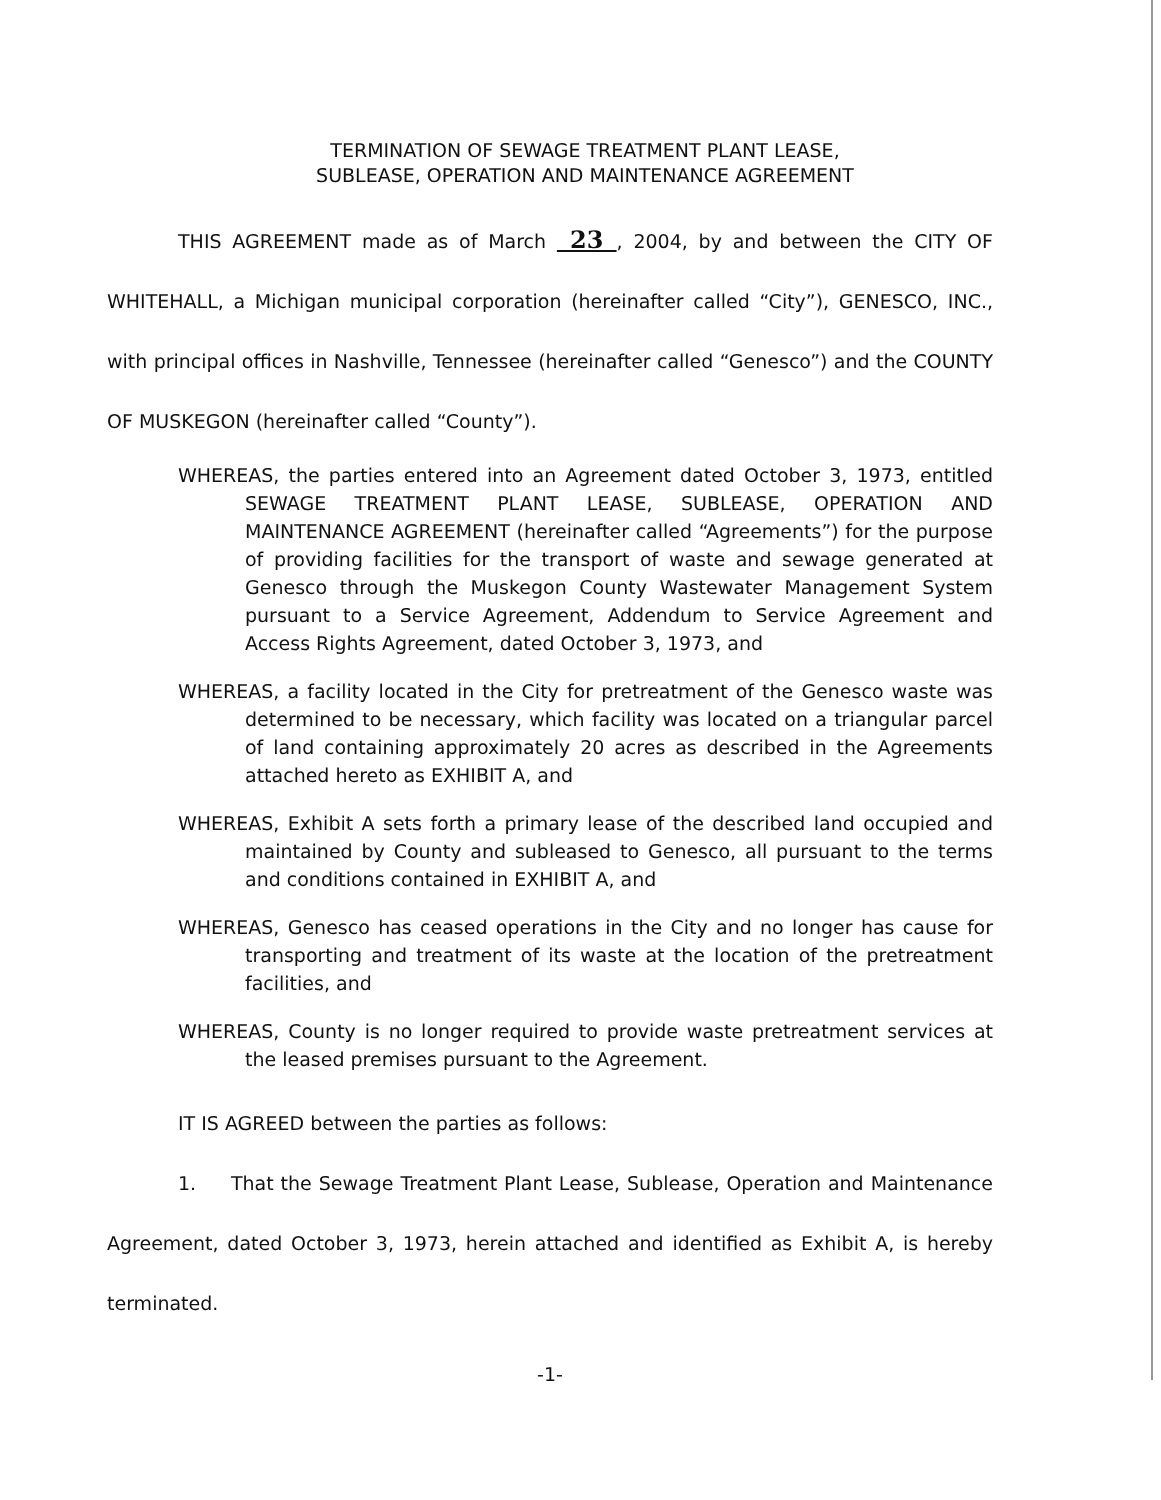TERMINATION OF SEWAGE TREATMENT PLANT LEASE,
SUBLEASE, OPERATION AND MAINTENANCE AGREEMENT
THIS AGREEMENT made as of March 23 , 2004, by and between the CITY OF WHITEHALL, a Michigan municipal corporation (hereinafter called “City”), GENESCO, INC., with principal offices in Nashville, Tennessee (hereinafter called “Genesco”) and the COUNTY OF MUSKEGON (hereinafter called “County”).
WHEREAS, the parties entered into an Agreement dated October 3, 1973, entitled SEWAGE TREATMENT PLANT LEASE, SUBLEASE, OPERATION AND MAINTENANCE AGREEMENT (hereinafter called “Agreements”) for the purpose of providing facilities for the transport of waste and sewage generated at Genesco through the Muskegon County Wastewater Management System pursuant to a Service Agreement, Addendum to Service Agreement and Access Rights Agreement, dated October 3, 1973, and
WHEREAS, a facility located in the City for pretreatment of the Genesco waste was determined to be necessary, which facility was located on a triangular parcel of land containing approximately 20 acres as described in the Agreements attached hereto as EXHIBIT A, and
WHEREAS, Exhibit A sets forth a primary lease of the described land occupied and maintained by County and subleased to Genesco, all pursuant to the terms and conditions contained in EXHIBIT A, and
WHEREAS, Genesco has ceased operations in the City and no longer has cause for transporting and treatment of its waste at the location of the pretreatment facilities, and
WHEREAS, County is no longer required to provide waste pretreatment services at the leased premises pursuant to the Agreement.
IT IS AGREED between the parties as follows:
1. That the Sewage Treatment Plant Lease, Sublease, Operation and Maintenance Agreement, dated October 3, 1973, herein attached and identified as Exhibit A, is hereby terminated.
-1-